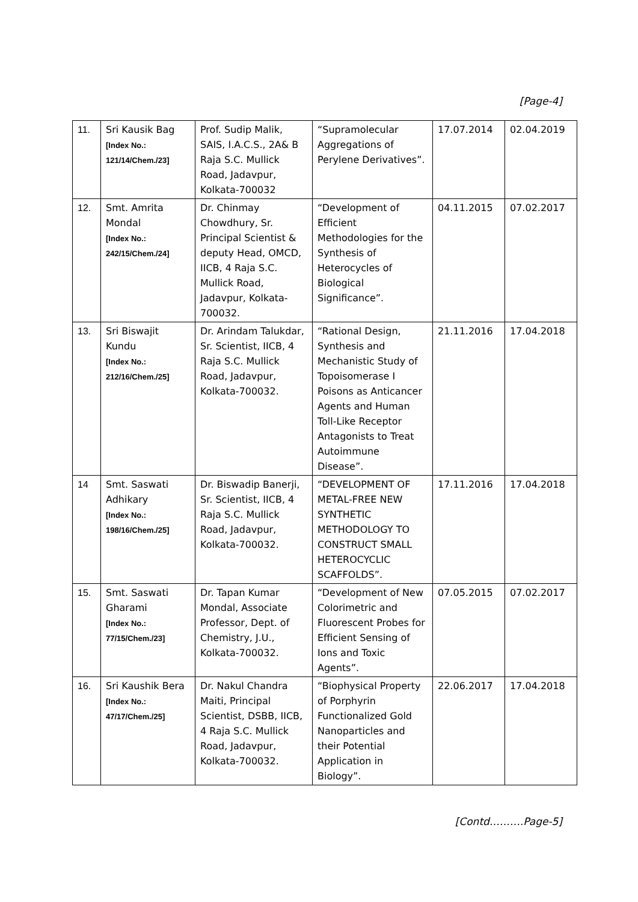[Page-4]
| 11. | Sri Kausik Bag [Index No.: 121/14/Chem./23] | Prof. Sudip Malik, SAIS, I.A.C.S., 2A& B Raja S.C. Mullick Road, Jadavpur, Kolkata-700032 | “Supramolecular Aggregations of Perylene Derivatives”. | 17.07.2014 | 02.04.2019 |
| 12. | Smt. Amrita Mondal [Index No.: 242/15/Chem./24] | Dr. Chinmay Chowdhury, Sr. Principal Scientist & deputy Head, OMCD, IICB, 4 Raja S.C. Mullick Road, Jadavpur, Kolkata-700032. | “Development of Efficient Methodologies for the Synthesis of Heterocycles of Biological Significance”. | 04.11.2015 | 07.02.2017 |
| 13. | Sri Biswajit Kundu [Index No.: 212/16/Chem./25] | Dr. Arindam Talukdar, Sr. Scientist, IICB, 4 Raja S.C. Mullick Road, Jadavpur, Kolkata-700032. | “Rational Design, Synthesis and Mechanistic Study of Topoisomerase I Poisons as Anticancer Agents and Human Toll-Like Receptor Antagonists to Treat Autoimmune Disease”. | 21.11.2016 | 17.04.2018 |
| 14 | Smt. Saswati Adhikary [Index No.: 198/16/Chem./25] | Dr. Biswadip Banerji, Sr. Scientist, IICB, 4 Raja S.C. Mullick Road, Jadavpur, Kolkata-700032. | “DEVELOPMENT OF METAL-FREE NEW SYNTHETIC METHODOLOGY TO CONSTRUCT SMALL HETEROCYCLIC SCAFFOLDS”. | 17.11.2016 | 17.04.2018 |
| 15. | Smt. Saswati Gharami [Index No.: 77/15/Chem./23] | Dr. Tapan Kumar Mondal, Associate Professor, Dept. of Chemistry, J.U., Kolkata-700032. | “Development of New Colorimetric and Fluorescent Probes for Efficient Sensing of Ions and Toxic Agents”. | 07.05.2015 | 07.02.2017 |
| 16. | Sri Kaushik Bera [Index No.: 47/17/Chem./25] | Dr. Nakul Chandra Maiti, Principal Scientist, DSBB, IICB, 4 Raja S.C. Mullick Road, Jadavpur, Kolkata-700032. | “Biophysical Property of Porphyrin Functionalized Gold Nanoparticles and their Potential Application in Biology”. | 22.06.2017 | 17.04.2018 |
[Contd……….Page-5]